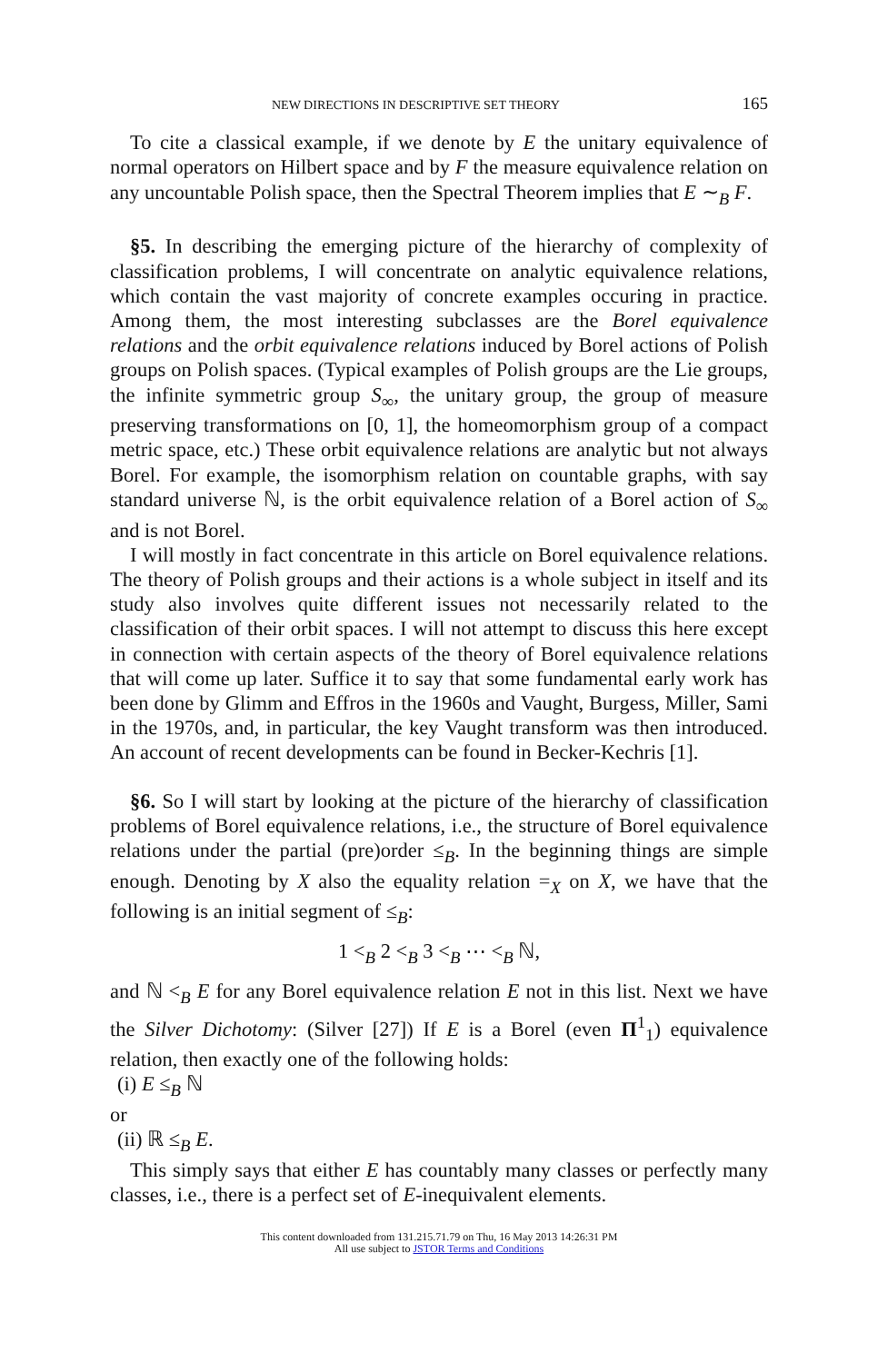NEW DIRECTIONS IN DESCRIPTIVE SET THEORY 165
To cite a classical example, if we denote by E the unitary equivalence of normal operators on Hilbert space and by F the measure equivalence relation on any uncountable Polish space, then the Spectral Theorem implies that E ∼<sub>B</sub> F.
§5. In describing the emerging picture of the hierarchy of complexity of classification problems, I will concentrate on analytic equivalence relations, which contain the vast majority of concrete examples occuring in practice. Among them, the most interesting subclasses are the Borel equivalence relations and the orbit equivalence relations induced by Borel actions of Polish groups on Polish spaces. (Typical examples of Polish groups are the Lie groups, the infinite symmetric group S<sub>∞</sub>, the unitary group, the group of measure preserving transformations on [0, 1], the homeomorphism group of a compact metric space, etc.) These orbit equivalence relations are analytic but not always Borel. For example, the isomorphism relation on countable graphs, with say standard universe ℕ, is the orbit equivalence relation of a Borel action of S<sub>∞</sub> and is not Borel.
I will mostly in fact concentrate in this article on Borel equivalence relations. The theory of Polish groups and their actions is a whole subject in itself and its study also involves quite different issues not necessarily related to the classification of their orbit spaces. I will not attempt to discuss this here except in connection with certain aspects of the theory of Borel equivalence relations that will come up later. Suffice it to say that some fundamental early work has been done by Glimm and Effros in the 1960s and Vaught, Burgess, Miller, Sami in the 1970s, and, in particular, the key Vaught transform was then introduced. An account of recent developments can be found in Becker-Kechris [1].
§6. So I will start by looking at the picture of the hierarchy of classification problems of Borel equivalence relations, i.e., the structure of Borel equivalence relations under the partial (pre)order ≤<sub>B</sub>. In the beginning things are simple enough. Denoting by X also the equality relation =<sub>X</sub> on X, we have that the following is an initial segment of ≤<sub>B</sub>:
1 <<sub>B</sub> 2 <<sub>B</sub> 3 <<sub>B</sub> ⋯ <<sub>B</sub> ℕ,
and ℕ <<sub>B</sub> E for any Borel equivalence relation E not in this list. Next we have the Silver Dichotomy: (Silver [27]) If E is a Borel (even Π<sup>1</sup><sub>1</sub>) equivalence relation, then exactly one of the following holds:
(i) E ≤<sub>B</sub> ℕ
or
(ii) ℝ ≤<sub>B</sub> E.
This simply says that either E has countably many classes or perfectly many classes, i.e., there is a perfect set of E-inequivalent elements.
This content downloaded from 131.215.71.79 on Thu, 16 May 2013 14:26:31 PM
All use subject to JSTOR Terms and Conditions